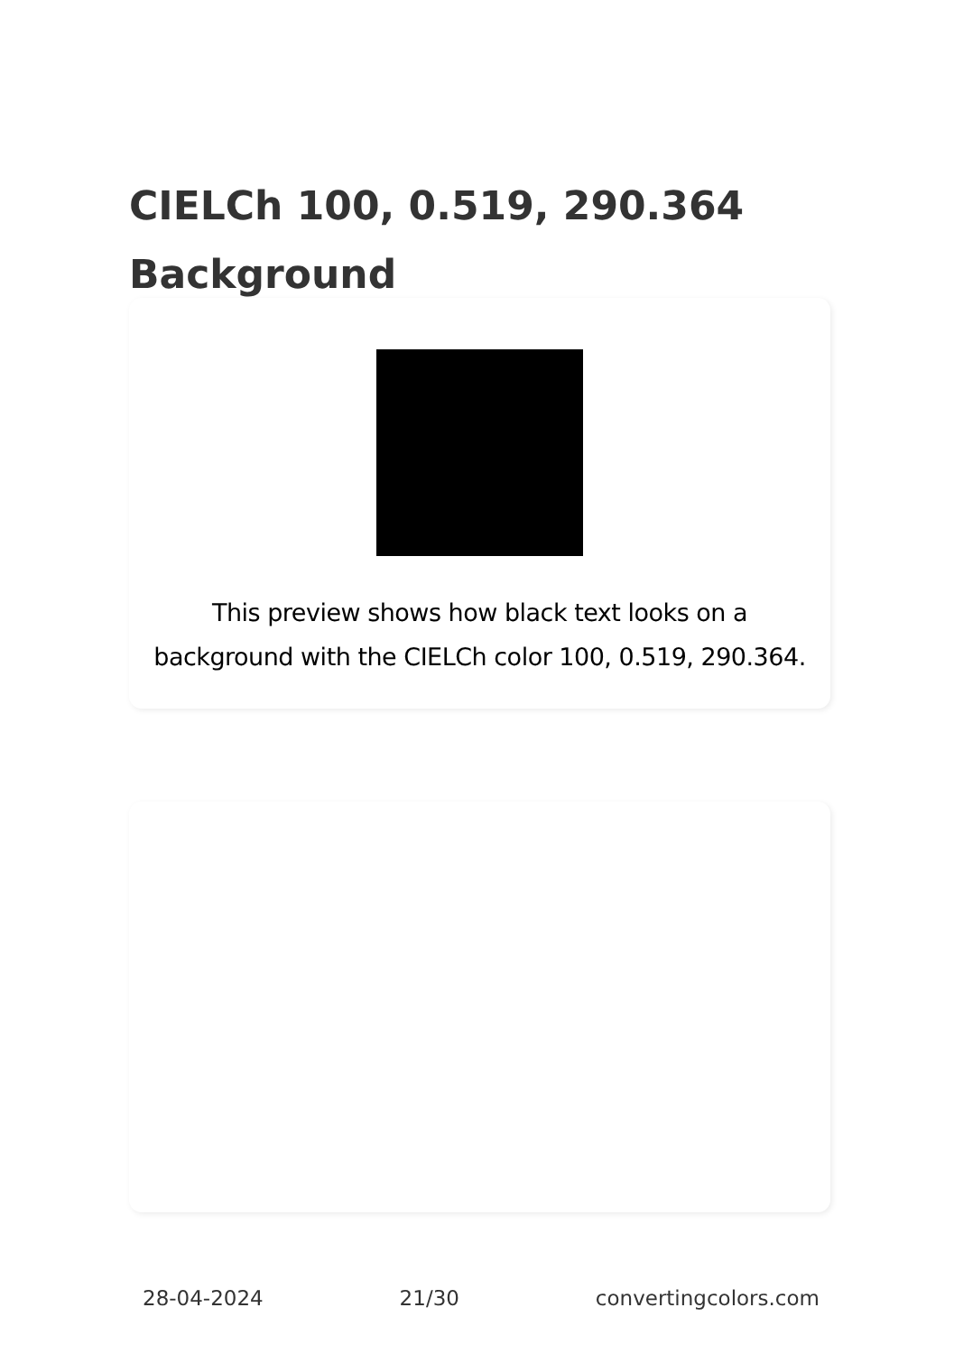CIELCh 100, 0.519, 290.364
Background
This preview shows how black text looks on a
background with the CIELCh color 100, 0.519, 290.364.
28-04-2024 21/30 convertingcolors.com